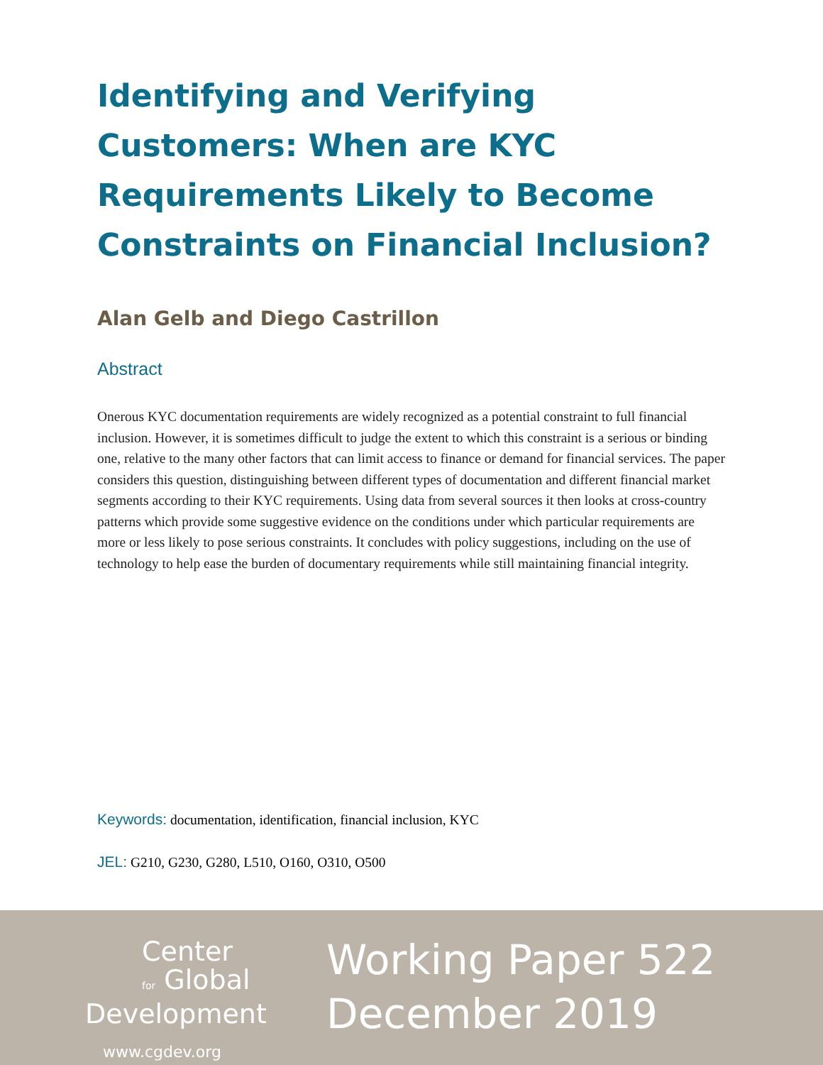Identifying and Verifying Customers: When are KYC Requirements Likely to Become Constraints on Financial Inclusion?
Alan Gelb and Diego Castrillon
Abstract
Onerous KYC documentation requirements are widely recognized as a potential constraint to full financial inclusion. However, it is sometimes difficult to judge the extent to which this constraint is a serious or binding one, relative to the many other factors that can limit access to finance or demand for financial services. The paper considers this question, distinguishing between different types of documentation and different financial market segments according to their KYC requirements. Using data from several sources it then looks at cross-country patterns which provide some suggestive evidence on the conditions under which particular requirements are more or less likely to pose serious constraints. It concludes with policy suggestions, including on the use of technology to help ease the burden of documentary requirements while still maintaining financial integrity.
Keywords: documentation, identification, financial inclusion, KYC
JEL: G210, G230, G280, L510, O160, O310, O500
Center
for Global
Development
www.cgdev.org
Working Paper 522
December 2019